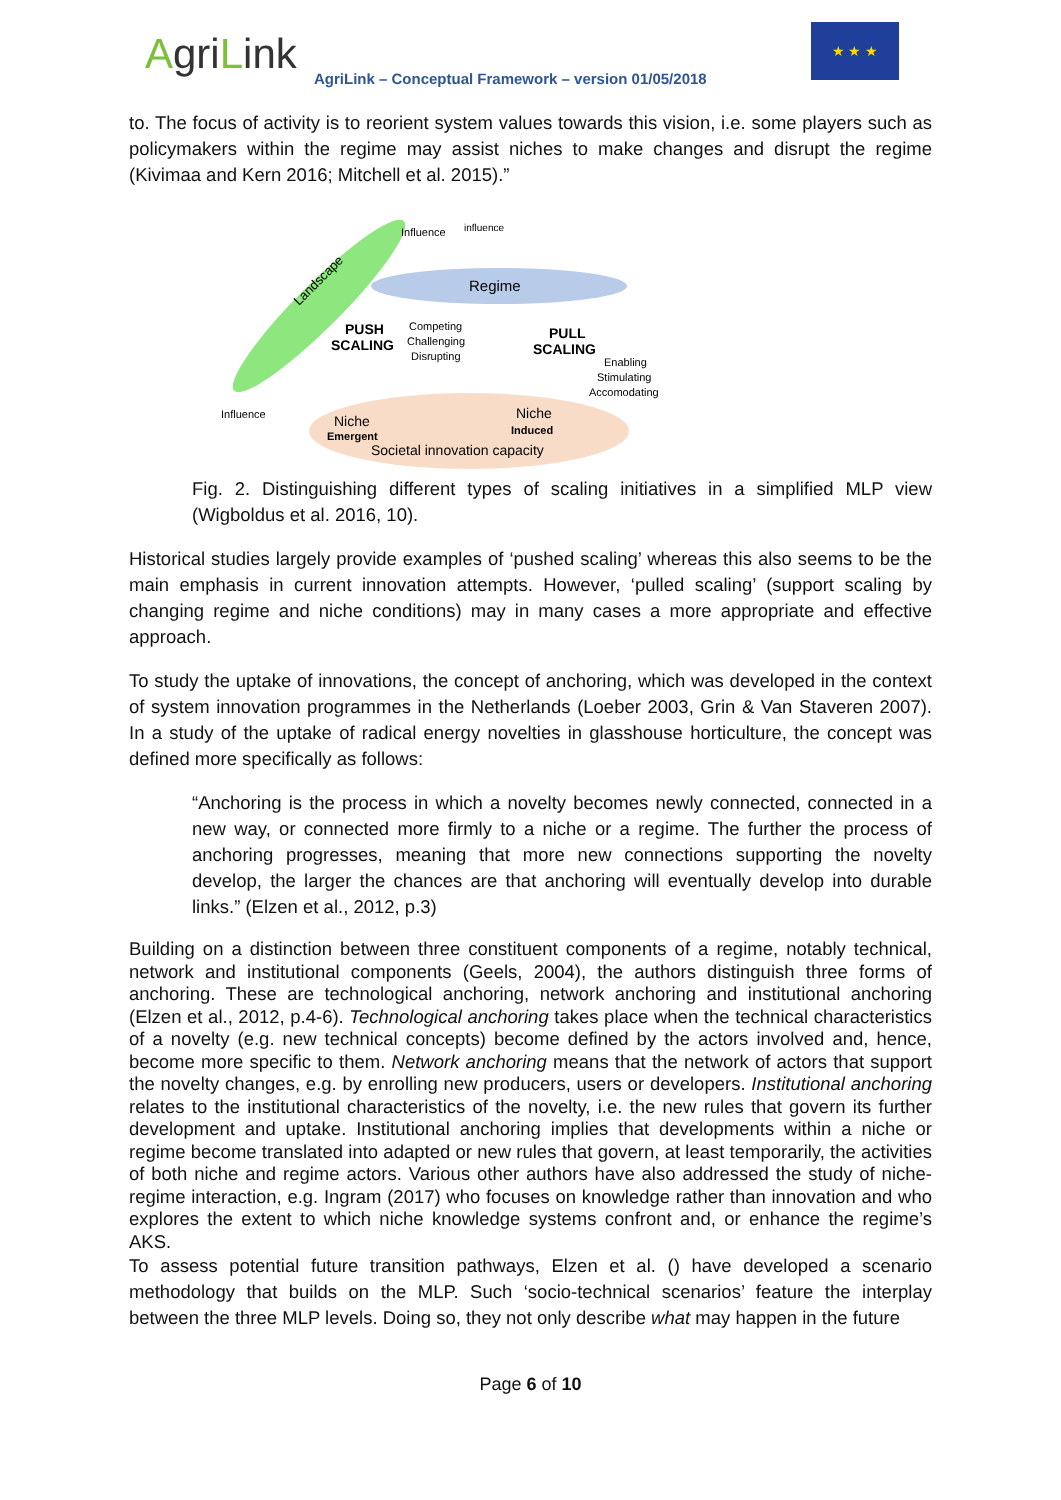AgriLink
AgriLink – Conceptual Framework – version 01/05/2018
★ ★ ★
to. The focus of activity is to reorient system values towards this vision, i.e. some players such as policymakers within the regime may assist niches to make changes and disrupt the regime (Kivimaa and Kern 2016; Mitchell et al. 2015).”
Landscape
Regime
Influence
influence
PUSH
SCALING
Competing
Challenging
Disrupting
PULL
SCALING
Enabling
Stimulating
Accomodating
Influence
Niche
Emergent
Niche
Induced
Societal innovation capacity
Fig. 2. Distinguishing different types of scaling initiatives in a simplified MLP view (Wigboldus et al. 2016, 10).
Historical studies largely provide examples of ‘pushed scaling’ whereas this also seems to be the main emphasis in current innovation attempts. However, ‘pulled scaling’ (support scaling by changing regime and niche conditions) may in many cases a more appropriate and effective approach.
To study the uptake of innovations, the concept of anchoring, which was developed in the context of system innovation programmes in the Netherlands (Loeber 2003, Grin & Van Staveren 2007). In a study of the uptake of radical energy novelties in glasshouse horticulture, the concept was defined more specifically as follows:
“Anchoring is the process in which a novelty becomes newly connected, connected in a new way, or connected more firmly to a niche or a regime. The further the process of anchoring progresses, meaning that more new connections supporting the novelty develop, the larger the chances are that anchoring will eventually develop into durable links.” (Elzen et al., 2012, p.3)
Building on a distinction between three constituent components of a regime, notably technical, network and institutional components (Geels, 2004), the authors distinguish three forms of anchoring. These are technological anchoring, network anchoring and institutional anchoring (Elzen et al., 2012, p.4-6). Technological anchoring takes place when the technical characteristics of a novelty (e.g. new technical concepts) become defined by the actors involved and, hence, become more specific to them. Network anchoring means that the network of actors that support the novelty changes, e.g. by enrolling new producers, users or developers. Institutional anchoring relates to the institutional characteristics of the novelty, i.e. the new rules that govern its further development and uptake. Institutional anchoring implies that developments within a niche or regime become translated into adapted or new rules that govern, at least temporarily, the activities of both niche and regime actors. Various other authors have also addressed the study of niche-regime interaction, e.g. Ingram (2017) who focuses on knowledge rather than innovation and who explores the extent to which niche knowledge systems confront and, or enhance the regime’s AKS.
To assess potential future transition pathways, Elzen et al. () have developed a scenario methodology that builds on the MLP. Such ‘socio-technical scenarios’ feature the interplay between the three MLP levels. Doing so, they not only describe what may happen in the future
Page 6 of 10